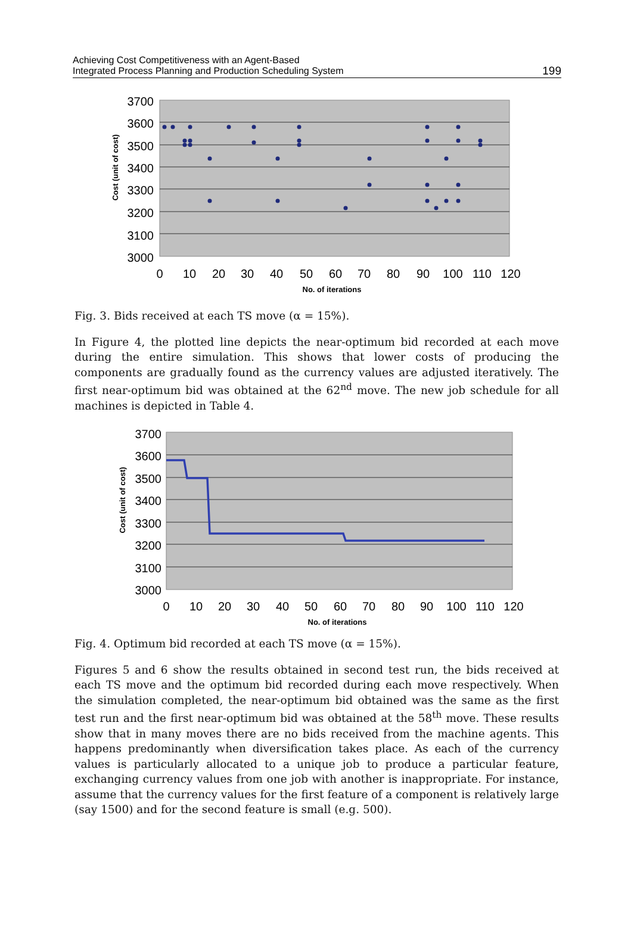Achieving Cost Competitiveness with an Agent-Based
Integrated Process Planning and Production Scheduling System
199
3700
3600
3500
3400
3300
3200
3100
3000
0
10
20
30
40
50
60
70
80
90
100
110
120
No. of iterations
Cost (unit of cost)
Fig. 3. Bids received at each TS move (α = 15%).
In Figure 4, the plotted line depicts the near-optimum bid recorded at each move during the entire simulation. This shows that lower costs of producing the components are gradually found as the currency values are adjusted iteratively. The first near-optimum bid was obtained at the 62<sup>nd</sup> move. The new job schedule for all machines is depicted in Table 4.
3700
3600
3500
3400
3300
3200
3100
3000
0
10
20
30
40
50
60
70
80
90
100
110
120
No. of iterations
Cost (unit of cost)
Fig. 4. Optimum bid recorded at each TS move (α = 15%).
Figures 5 and 6 show the results obtained in second test run, the bids received at each TS move and the optimum bid recorded during each move respectively. When the simulation completed, the near-optimum bid obtained was the same as the first test run and the first near-optimum bid was obtained at the 58<sup>th</sup> move. These results show that in many moves there are no bids received from the machine agents. This happens predominantly when diversification takes place. As each of the currency values is particularly allocated to a unique job to produce a particular feature, exchanging currency values from one job with another is inappropriate. For instance, assume that the currency values for the first feature of a component is relatively large (say 1500) and for the second feature is small (e.g. 500).